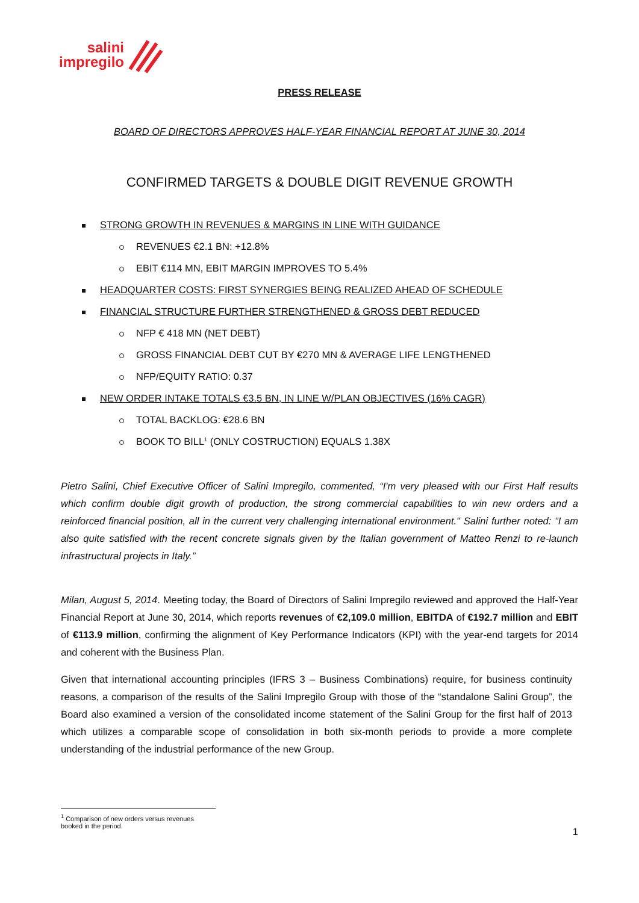salini
impregilo
PRESS RELEASE
BOARD OF DIRECTORS APPROVES HALF-YEAR FINANCIAL REPORT AT JUNE 30, 2014
CONFIRMED TARGETS & DOUBLE DIGIT REVENUE GROWTH
STRONG GROWTH IN REVENUES & MARGINS IN LINE WITH GUIDANCE
REVENUES €2.1 BN: +12.8%
EBIT €114 MN, EBIT MARGIN IMPROVES TO 5.4%
HEADQUARTER COSTS: FIRST SYNERGIES BEING REALIZED AHEAD OF SCHEDULE
FINANCIAL STRUCTURE FURTHER STRENGTHENED & GROSS DEBT REDUCED
NFP € 418 MN (NET DEBT)
GROSS FINANCIAL DEBT CUT BY €270 MN & AVERAGE LIFE LENGTHENED
NFP/EQUITY RATIO: 0.37
NEW ORDER INTAKE TOTALS €3.5 BN, IN LINE W/PLAN OBJECTIVES (16% CAGR)
TOTAL BACKLOG: €28.6 BN
BOOK TO BILL<sup>1</sup> (ONLY COSTRUCTION) EQUALS 1.38X
Pietro Salini, Chief Executive Officer of Salini Impregilo, commented, “I'm very pleased with our First Half results which confirm double digit growth of production, the strong commercial capabilities to win new orders and a reinforced financial position, all in the current very challenging international environment." Salini further noted: ”I am also quite satisfied with the recent concrete signals given by the Italian government of Matteo Renzi to re-launch infrastructural projects in Italy.”
Milan, August 5, 2014. Meeting today, the Board of Directors of Salini Impregilo reviewed and approved the Half-Year Financial Report at June 30, 2014, which reports revenues of €2,109.0 million, EBITDA of €192.7 million and EBIT of €113.9 million, confirming the alignment of Key Performance Indicators (KPI) with the year-end targets for 2014 and coherent with the Business Plan.
Given that international accounting principles (IFRS 3 – Business Combinations) require, for business continuity reasons, a comparison of the results of the Salini Impregilo Group with those of the “standalone Salini Group”, the Board also examined a version of the consolidated income statement of the Salini Group for the first half of 2013 which utilizes a comparable scope of consolidation in both six-month periods to provide a more complete understanding of the industrial performance of the new Group.
<sup>1</sup> Comparison of new orders versus revenues booked in the period.
1